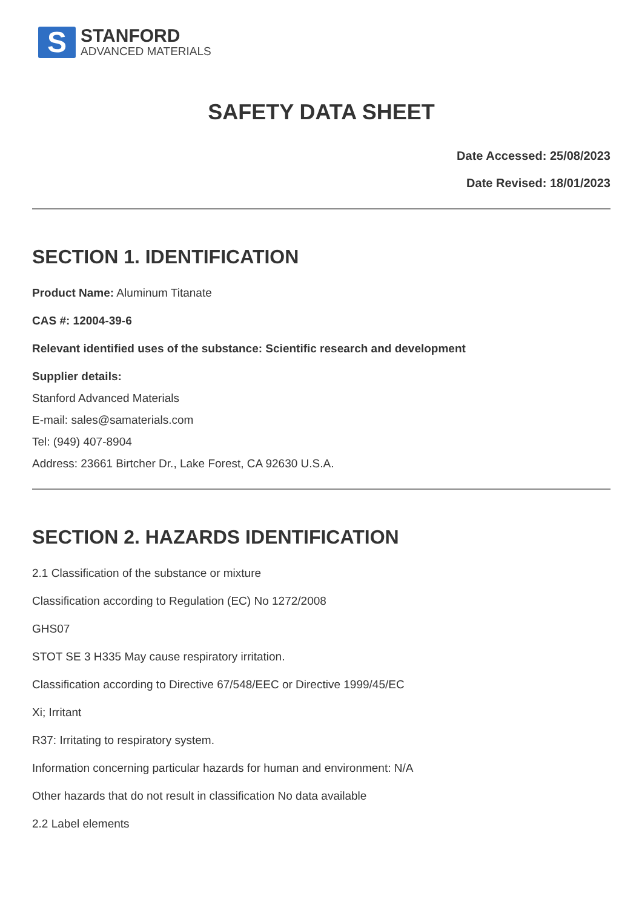S
STANFORD
ADVANCED MATERIALS
SAFETY DATA SHEET
Date Accessed: 25/08/2023
Date Revised: 18/01/2023
SECTION 1. IDENTIFICATION
Product Name: Aluminum Titanate
CAS #: 12004-39-6
Relevant identified uses of the substance: Scientific research and development
Supplier details:
Stanford Advanced Materials
E-mail: sales@samaterials.com
Tel: (949) 407-8904
Address: 23661 Birtcher Dr., Lake Forest, CA 92630 U.S.A.
SECTION 2. HAZARDS IDENTIFICATION
2.1 Classification of the substance or mixture
Classification according to Regulation (EC) No 1272/2008
GHS07
STOT SE 3 H335 May cause respiratory irritation.
Classification according to Directive 67/548/EEC or Directive 1999/45/EC
Xi; Irritant
R37: Irritating to respiratory system.
Information concerning particular hazards for human and environment: N/A
Other hazards that do not result in classification No data available
2.2 Label elements